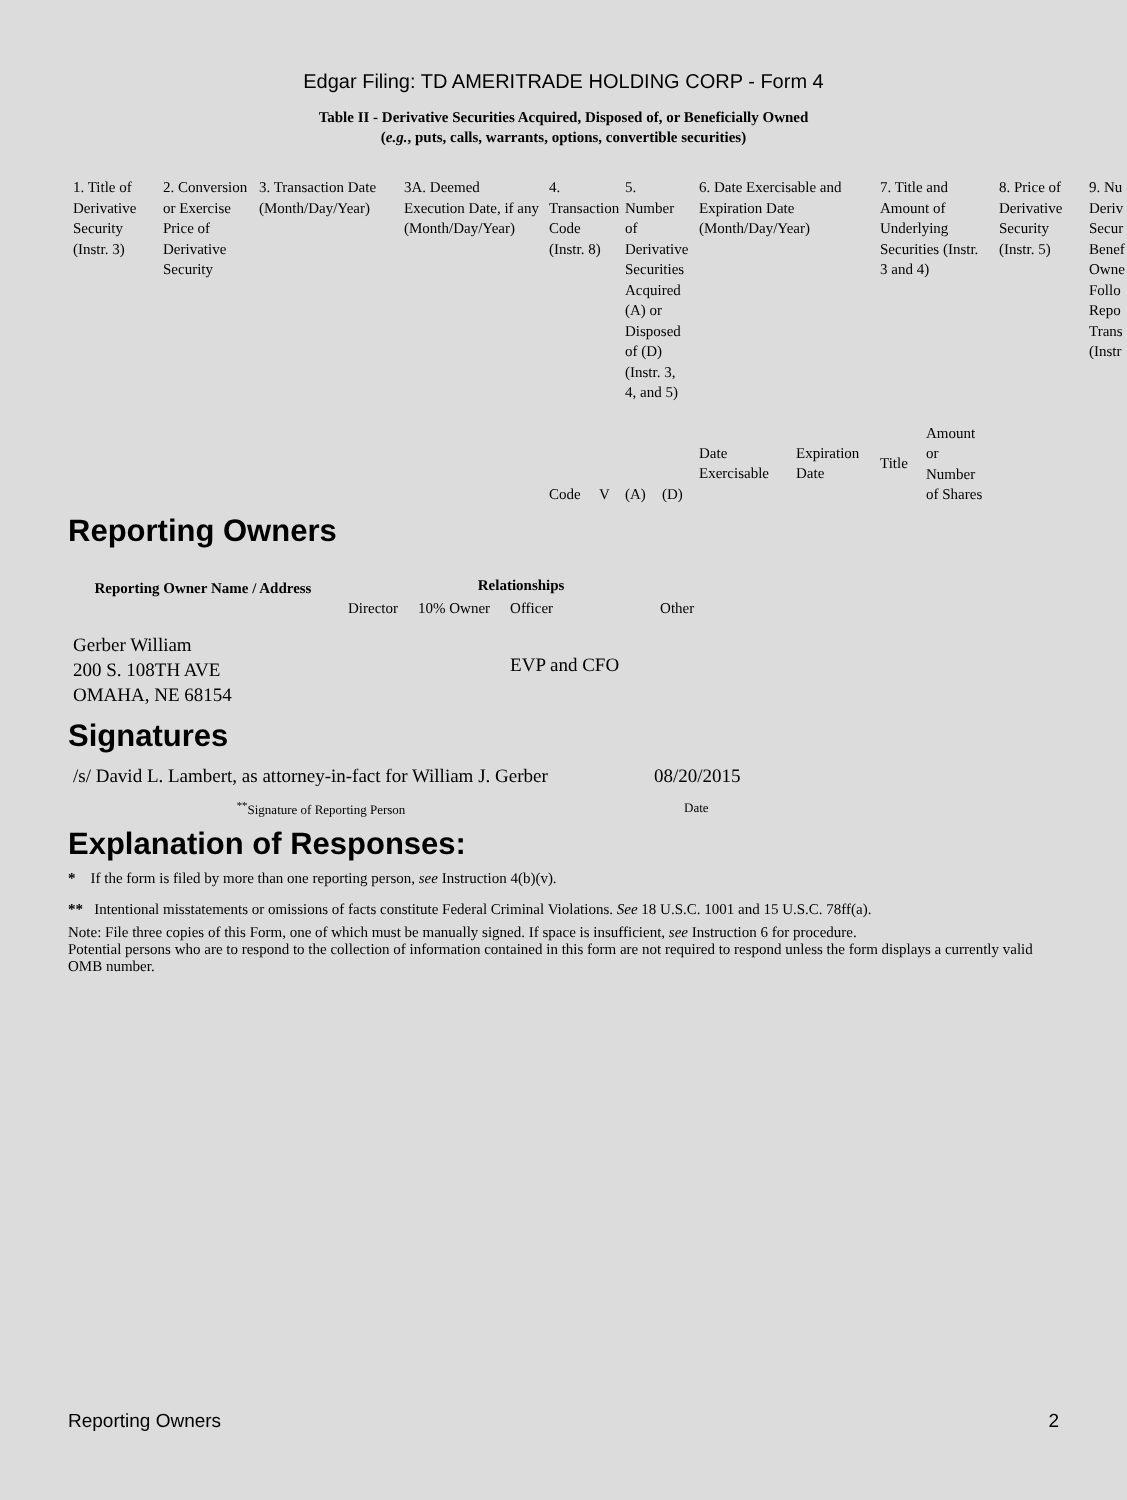Edgar Filing: TD AMERITRADE HOLDING CORP - Form 4
Table II - Derivative Securities Acquired, Disposed of, or Beneficially Owned
(e.g., puts, calls, warrants, options, convertible securities)
| 1. Title of Derivative Security (Instr. 3) | 2. Conversion or Exercise Price of Derivative Security | 3. Transaction Date (Month/Day/Year) | 3A. Deemed Execution Date, if any (Month/Day/Year) | 4. Transaction Code (Instr. 8) | | 5. Number of Derivative Securities Acquired (A) or Disposed of (D) (Instr. 3, 4, and 5) | | 6. Date Exercisable and Expiration Date (Month/Day/Year) | | 7. Title and Amount of Underlying Securities (Instr. 3 and 4) | | 8. Price of Derivative Security (Instr. 5) | 9. Nu Deriv Secur Benef Owne Follo Repo Trans (Instr |
| | | | | Code | V | (A) | (D) | Date Exercisable | Expiration Date | Title | Amount or Number of Shares | | |
Reporting Owners
| Reporting Owner Name / Address | Relationships | | | |
| --- | --- | --- | --- | --- |
| | Director | 10% Owner | Officer | Other |
| Gerber William 200 S. 108TH AVE OMAHA, NE 68154 | | | EVP and CFO | |
Signatures
| /s/ David L. Lambert, as attorney-in-fact for William J. Gerber | 08/20/2015 |
| <sup>**</sup> Signature of Reporting Person | Date |
Explanation of Responses:
* If the form is filed by more than one reporting person, see Instruction 4(b)(v).
** Intentional misstatements or omissions of facts constitute Federal Criminal Violations. See 18 U.S.C. 1001 and 15 U.S.C. 78ff(a).
Note: File three copies of this Form, one of which must be manually signed. If space is insufficient, see Instruction 6 for procedure.
Potential persons who are to respond to the collection of information contained in this form are not required to respond unless the form displays a currently valid OMB number.
Reporting Owners 2